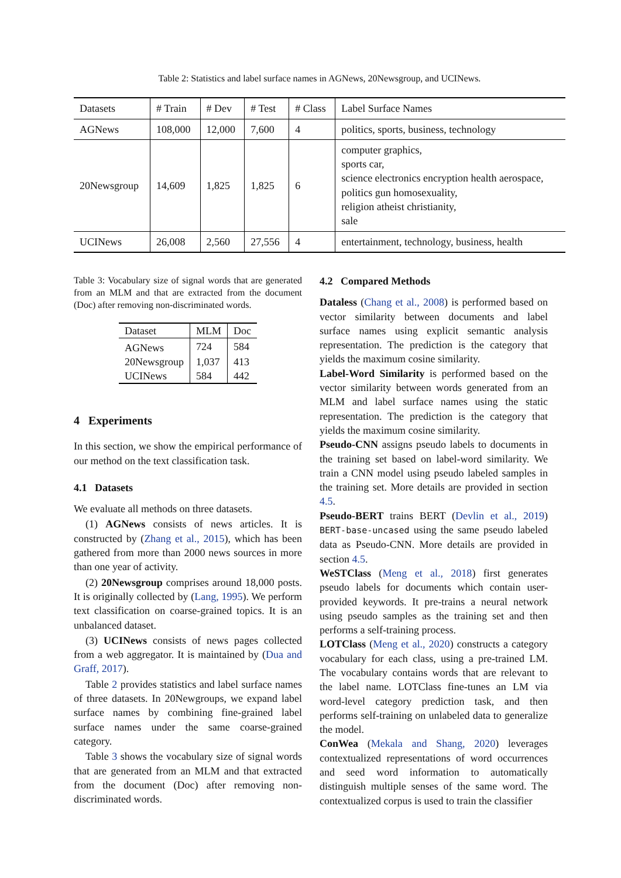Table 2: Statistics and label surface names in AGNews, 20Newsgroup, and UCINews.
| Datasets | # Train | # Dev | # Test | # Class | Label Surface Names |
| --- | --- | --- | --- | --- | --- |
| AGNews | 108,000 | 12,000 | 7,600 | 4 | politics, sports, business, technology |
| 20Newsgroup | 14,609 | 1,825 | 1,825 | 6 | computer graphics, sports car, science electronics encryption health aerospace, politics gun homosexuality, religion atheist christianity, sale |
| UCINews | 26,008 | 2,560 | 27,556 | 4 | entertainment, technology, business, health |
Table 3: Vocabulary size of signal words that are generated from an MLM and that are extracted from the document (Doc) after removing non-discriminated words.
| Dataset | MLM | Doc |
| --- | --- | --- |
| AGNews | 724 | 584 |
| 20Newsgroup | 1,037 | 413 |
| UCINews | 584 | 442 |
4 Experiments
In this section, we show the empirical performance of our method on the text classification task.
4.1 Datasets
We evaluate all methods on three datasets.
(1) AGNews consists of news articles. It is constructed by (Zhang et al., 2015), which has been gathered from more than 2000 news sources in more than one year of activity.
(2) 20Newsgroup comprises around 18,000 posts. It is originally collected by (Lang, 1995). We perform text classification on coarse-grained topics. It is an unbalanced dataset.
(3) UCINews consists of news pages collected from a web aggregator. It is maintained by (Dua and Graff, 2017).
Table 2 provides statistics and label surface names of three datasets. In 20Newgroups, we expand label surface names by combining fine-grained label surface names under the same coarse-grained category.
Table 3 shows the vocabulary size of signal words that are generated from an MLM and that extracted from the document (Doc) after removing non-discriminated words.
4.2 Compared Methods
Dataless (Chang et al., 2008) is performed based on vector similarity between documents and label surface names using explicit semantic analysis representation. The prediction is the category that yields the maximum cosine similarity.
Label-Word Similarity is performed based on the vector similarity between words generated from an MLM and label surface names using the static representation. The prediction is the category that yields the maximum cosine similarity.
Pseudo-CNN assigns pseudo labels to documents in the training set based on label-word similarity. We train a CNN model using pseudo labeled samples in the training set. More details are provided in section 4.5.
Pseudo-BERT trains BERT (Devlin et al., 2019) BERT-base-uncased using the same pseudo labeled data as Pseudo-CNN. More details are provided in section 4.5.
WeSTClass (Meng et al., 2018) first generates pseudo labels for documents which contain user-provided keywords. It pre-trains a neural network using pseudo samples as the training set and then performs a self-training process.
LOTClass (Meng et al., 2020) constructs a category vocabulary for each class, using a pre-trained LM. The vocabulary contains words that are relevant to the label name. LOTClass fine-tunes an LM via word-level category prediction task, and then performs self-training on unlabeled data to generalize the model.
ConWea (Mekala and Shang, 2020) leverages contextualized representations of word occurrences and seed word information to automatically distinguish multiple senses of the same word. The contextualized corpus is used to train the classifier